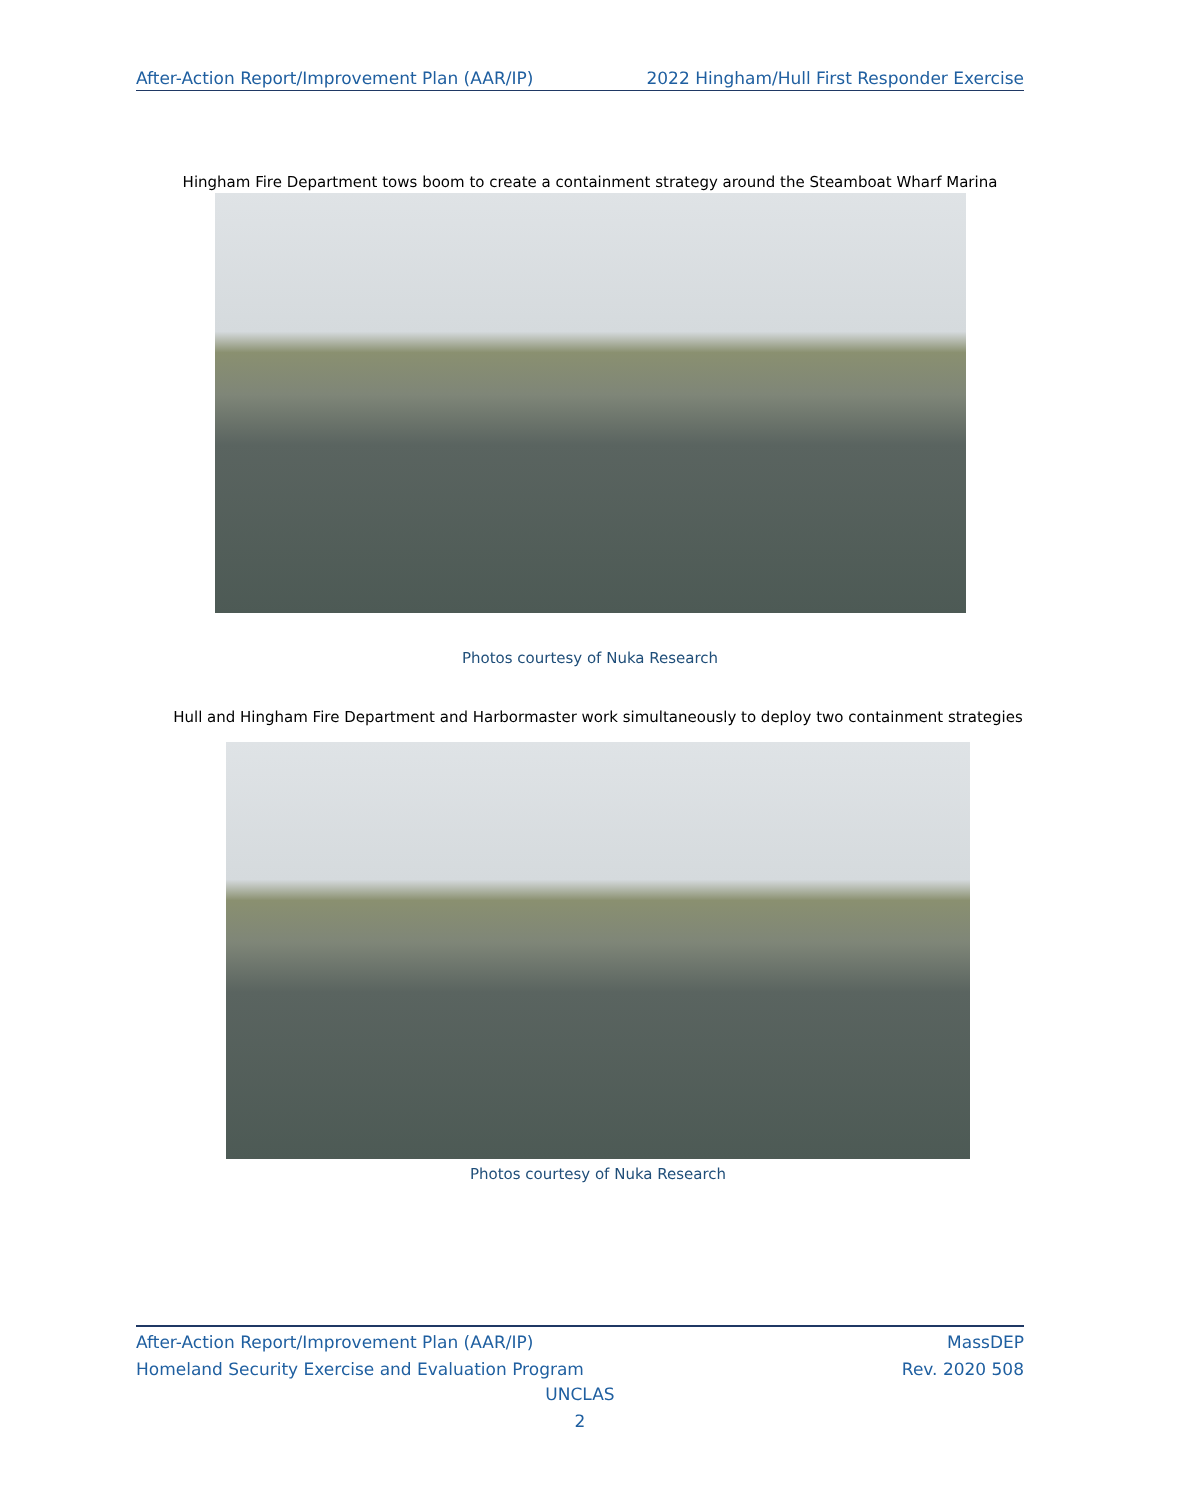After-Action Report/Improvement Plan (AAR/IP) 2022 Hingham/Hull First Responder Exercise
Hingham Fire Department tows boom to create a containment strategy around the Steamboat Wharf Marina
Photos courtesy of Nuka Research
Hull and Hingham Fire Department and Harbormaster work simultaneously to deploy two containment strategies
Photos courtesy of Nuka Research
After-Action Report/Improvement Plan (AAR/IP) MassDEP
Homeland Security Exercise and Evaluation Program Rev. 2020 508
UNCLAS
2